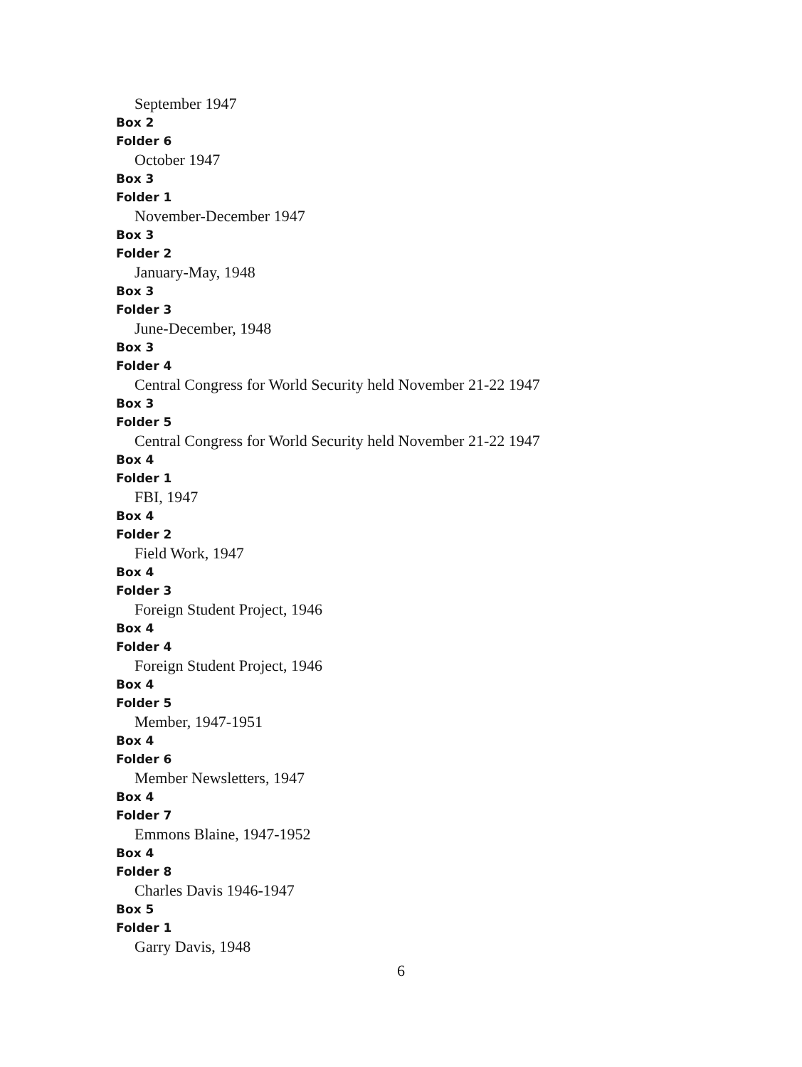September 1947
Box 2
Folder 6
October 1947
Box 3
Folder 1
November-December 1947
Box 3
Folder 2
January-May, 1948
Box 3
Folder 3
June-December, 1948
Box 3
Folder 4
Central Congress for World Security held November 21-22 1947
Box 3
Folder 5
Central Congress for World Security held November 21-22 1947
Box 4
Folder 1
FBI, 1947
Box 4
Folder 2
Field Work, 1947
Box 4
Folder 3
Foreign Student Project, 1946
Box 4
Folder 4
Foreign Student Project, 1946
Box 4
Folder 5
Member, 1947-1951
Box 4
Folder 6
Member Newsletters, 1947
Box 4
Folder 7
Emmons Blaine, 1947-1952
Box 4
Folder 8
Charles Davis 1946-1947
Box 5
Folder 1
Garry Davis, 1948
6